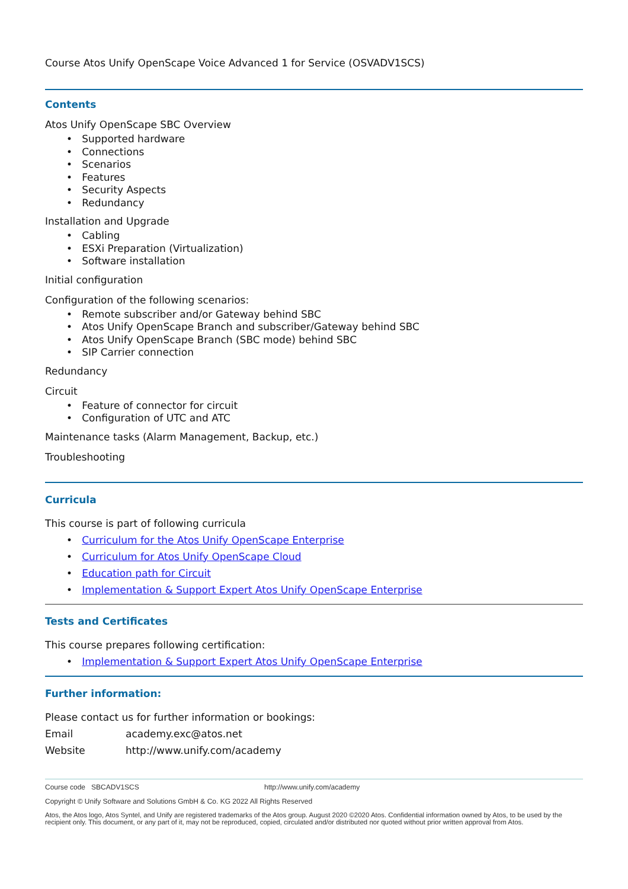Course Atos Unify OpenScape Voice Advanced 1 for Service (OSVADV1SCS)
Contents
Atos Unify OpenScape SBC Overview
• Supported hardware
• Connections
• Scenarios
• Features
• Security Aspects
• Redundancy
Installation and Upgrade
• Cabling
• ESXi Preparation (Virtualization)
• Software installation
Initial configuration
Configuration of the following scenarios:
• Remote subscriber and/or Gateway behind SBC
• Atos Unify OpenScape Branch and subscriber/Gateway behind SBC
• Atos Unify OpenScape Branch (SBC mode) behind SBC
• SIP Carrier connection
Redundancy
Circuit
• Feature of connector for circuit
• Configuration of UTC and ATC
Maintenance tasks (Alarm Management, Backup, etc.)
Troubleshooting
Curricula
This course is part of following curricula
• Curriculum for the Atos Unify OpenScape Enterprise
• Curriculum for Atos Unify OpenScape Cloud
• Education path for Circuit
• Implementation & Support Expert Atos Unify OpenScape Enterprise
Tests and Certificates
This course prepares following certification:
• Implementation & Support Expert Atos Unify OpenScape Enterprise
Further information:
Please contact us for further information or bookings:
Email academy.exc@atos.net
Website http://www.unify.com/academy
Course code SBCADV1SCS http://www.unify.com/academy
Copyright © Unify Software and Solutions GmbH & Co. KG 2022 All Rights Reserved
Atos, the Atos logo, Atos Syntel, and Unify are registered trademarks of the Atos group. August 2020 ©2020 Atos. Confidential information owned by Atos, to be used by the recipient only. This document, or any part of it, may not be reproduced, copied, circulated and/or distributed nor quoted without prior written approval from Atos.